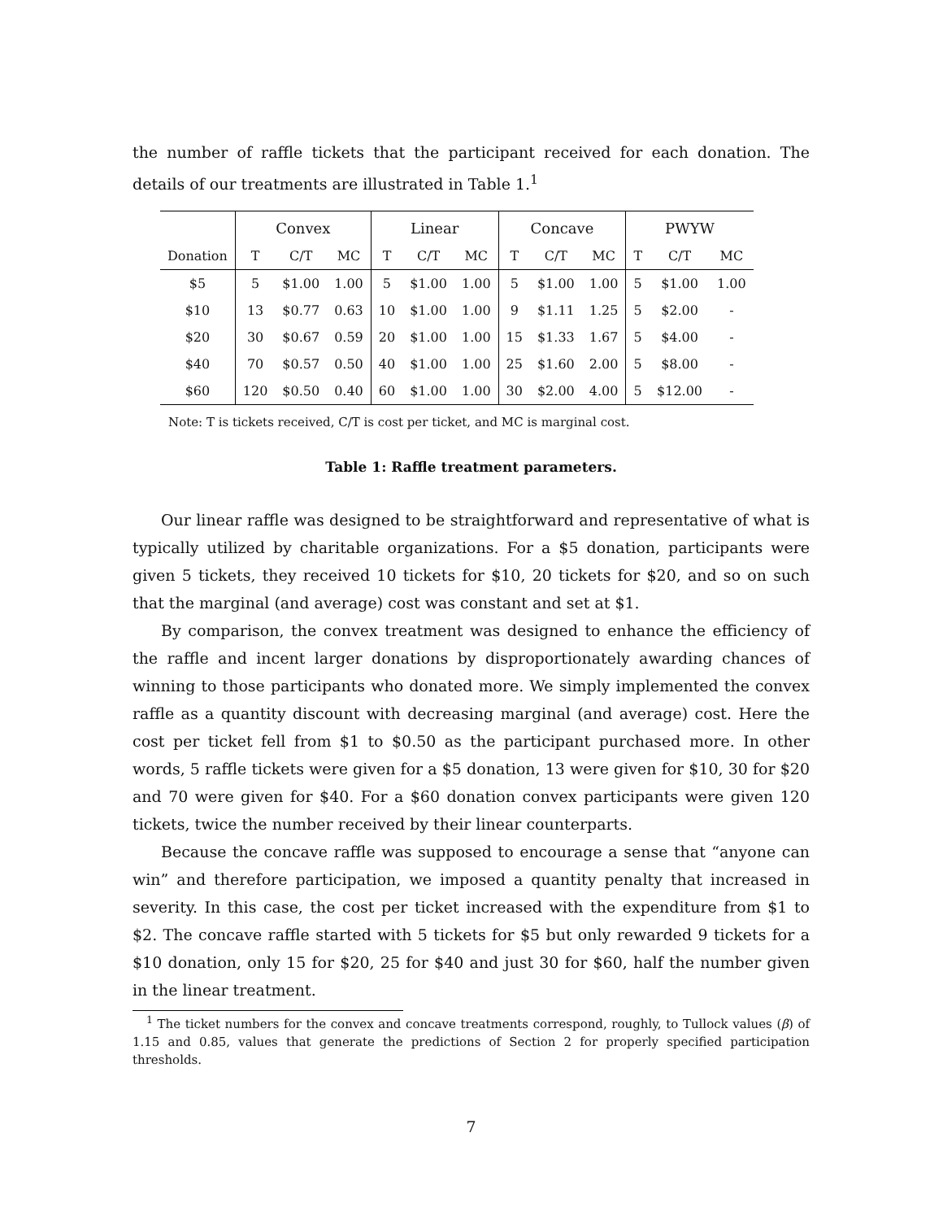the number of raffle tickets that the participant received for each donation. The details of our treatments are illustrated in Table 1.<sup>1</sup>
| | Convex | | | Linear | | | Concave | | | PWYW | | |
| --- | --- | --- | --- | --- | --- | --- | --- | --- | --- | --- | --- | --- |
| Donation | T | C/T | MC | T | C/T | MC | T | C/T | MC | T | C/T | MC |
| $5 | 5 | $1.00 | 1.00 | 5 | $1.00 | 1.00 | 5 | $1.00 | 1.00 | 5 | $1.00 | 1.00 |
| $10 | 13 | $0.77 | 0.63 | 10 | $1.00 | 1.00 | 9 | $1.11 | 1.25 | 5 | $2.00 | - |
| $20 | 30 | $0.67 | 0.59 | 20 | $1.00 | 1.00 | 15 | $1.33 | 1.67 | 5 | $4.00 | - |
| $40 | 70 | $0.57 | 0.50 | 40 | $1.00 | 1.00 | 25 | $1.60 | 2.00 | 5 | $8.00 | - |
| $60 | 120 | $0.50 | 0.40 | 60 | $1.00 | 1.00 | 30 | $2.00 | 4.00 | 5 | $12.00 | - |
Note: T is tickets received, C/T is cost per ticket, and MC is marginal cost.
Table 1: Raffle treatment parameters.
Our linear raffle was designed to be straightforward and representative of what is typically utilized by charitable organizations. For a $5 donation, participants were given 5 tickets, they received 10 tickets for $10, 20 tickets for $20, and so on such that the marginal (and average) cost was constant and set at $1.
By comparison, the convex treatment was designed to enhance the efficiency of the raffle and incent larger donations by disproportionately awarding chances of winning to those participants who donated more. We simply implemented the convex raffle as a quantity discount with decreasing marginal (and average) cost. Here the cost per ticket fell from $1 to $0.50 as the participant purchased more. In other words, 5 raffle tickets were given for a $5 donation, 13 were given for $10, 30 for $20 and 70 were given for $40. For a $60 donation convex participants were given 120 tickets, twice the number received by their linear counterparts.
Because the concave raffle was supposed to encourage a sense that “anyone can win” and therefore participation, we imposed a quantity penalty that increased in severity. In this case, the cost per ticket increased with the expenditure from $1 to $2. The concave raffle started with 5 tickets for $5 but only rewarded 9 tickets for a $10 donation, only 15 for $20, 25 for $40 and just 30 for $60, half the number given in the linear treatment.
<sup>1</sup> The ticket numbers for the convex and concave treatments correspond, roughly, to Tullock values (β) of 1.15 and 0.85, values that generate the predictions of Section 2 for properly specified participation thresholds.
7